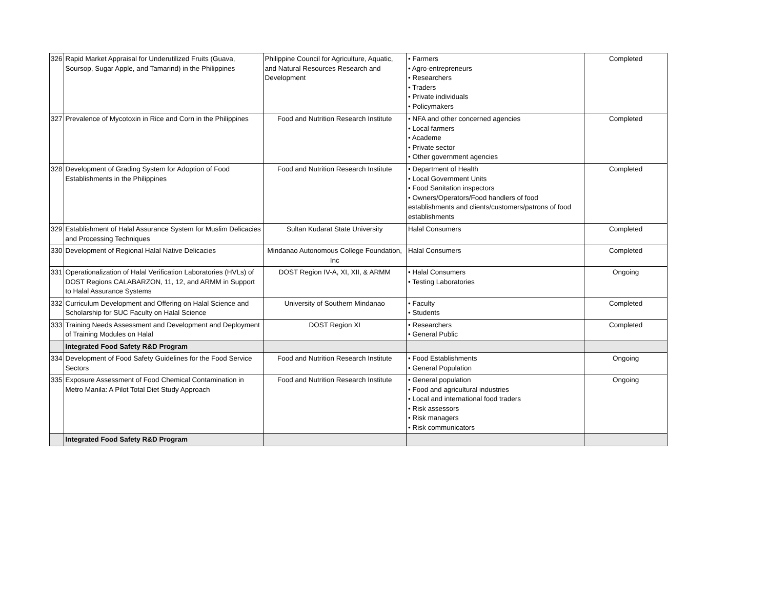| 326 | Rapid Market Appraisal for Underutilized Fruits (Guava, Soursop, Sugar Apple, and Tamarind) in the Philippines | Philippine Council for Agriculture, Aquatic, and Natural Resources Research and Development | • Farmers • Agro-entrepreneurs • Researchers • Traders • Private individuals • Policymakers | Completed |
| 327 | Prevalence of Mycotoxin in Rice and Corn in the Philippines | Food and Nutrition Research Institute | • NFA and other concerned agencies • Local farmers • Academe • Private sector • Other government agencies | Completed |
| 328 | Development of Grading System for Adoption of Food Establishments in the Philippines | Food and Nutrition Research Institute | • Department of Health • Local Government Units • Food Sanitation inspectors • Owners/Operators/Food handlers of food establishments and clients/customers/patrons of food establishments | Completed |
| 329 | Establishment of Halal Assurance System for Muslim Delicacies and Processing Techniques | Sultan Kudarat State University | Halal Consumers | Completed |
| 330 | Development of Regional Halal Native Delicacies | Mindanao Autonomous College Foundation, Inc | Halal Consumers | Completed |
| 331 | Operationalization of Halal Verification Laboratories (HVLs) of DOST Regions CALABARZON, 11, 12, and ARMM in Support to Halal Assurance Systems | DOST Region IV-A, XI, XII, & ARMM | • Halal Consumers • Testing Laboratories | Ongoing |
| 332 | Curriculum Development and Offering on Halal Science and Scholarship for SUC Faculty on Halal Science | University of Southern Mindanao | • Faculty • Students | Completed |
| 333 | Training Needs Assessment and Development and Deployment of Training Modules on Halal | DOST Region XI | • Researchers • General Public | Completed |
| | Integrated Food Safety R&D Program | | | |
| 334 | Development of Food Safety Guidelines for the Food Service Sectors | Food and Nutrition Research Institute | • Food Establishments • General Population | Ongoing |
| 335 | Exposure Assessment of Food Chemical Contamination in Metro Manila: A Pilot Total Diet Study Approach | Food and Nutrition Research Institute | • General population • Food and agricultural industries • Local and international food traders • Risk assessors • Risk managers • Risk communicators | Ongoing |
| | Integrated Food Safety R&D Program | | | |